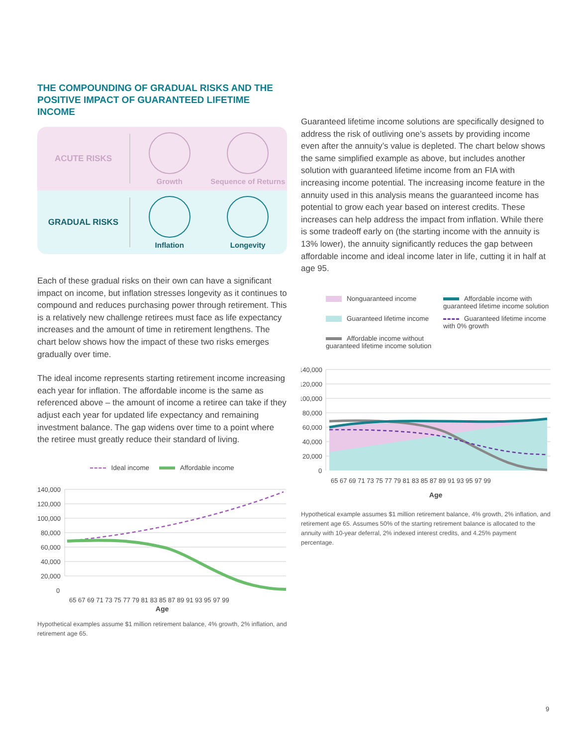THE COMPOUNDING OF GRADUAL RISKS AND THE POSITIVE IMPACT OF GUARANTEED LIFETIME INCOME
ACUTE RISKS
Growth Sequence of Returns
GRADUAL RISKS
Inflation Longevity
Each of these gradual risks on their own can have a significant impact on income, but inflation stresses longevity as it continues to compound and reduces purchasing power through retirement. This is a relatively new challenge retirees must face as life expectancy increases and the amount of time in retirement lengthens. The chart below shows how the impact of these two risks emerges gradually over time.
The ideal income represents starting retirement income increasing each year for inflation. The affordable income is the same as referenced above – the amount of income a retiree can take if they adjust each year for updated life expectancy and remaining investment balance. The gap widens over time to a point where the retiree must greatly reduce their standard of living.
Ideal income Affordable income
140,000
120,000
100,000
80,000
60,000
40,000
20,000
0
65 67 69 71 73 75 77 79 81 83 85 87 89 91 93 95 97 99
Age
Hypothetical examples assume $1 million retirement balance, 4% growth, 2% inflation, and retirement age 65.
Guaranteed lifetime income solutions are specifically designed to address the risk of outliving one’s assets by providing income even after the annuity’s value is depleted. The chart below shows the same simplified example as above, but includes another solution with guaranteed lifetime income from an FIA with increasing income potential. The increasing income feature in the annuity used in this analysis means the guaranteed income has potential to grow each year based on interest credits. These increases can help address the impact from inflation. While there is some tradeoff early on (the starting income with the annuity is 13% lower), the annuity significantly reduces the gap between affordable income and ideal income later in life, cutting it in half at age 95.
Nonguaranteed income
Affordable income with guaranteed lifetime income solution
Guaranteed lifetime income
Guaranteed lifetime income with 0% growth
Affordable income without guaranteed lifetime income solution
140,000
120,000
100,000
80,000
60,000
40,000
20,000
0
65 67 69 71 73 75 77 79 81 83 85 87 89 91 93 95 97 99
Age
Hypothetical example assumes $1 million retirement balance, 4% growth, 2% inflation, and retirement age 65. Assumes 50% of the starting retirement balance is allocated to the annuity with 10-year deferral, 2% indexed interest credits, and 4.25% payment percentage.
9